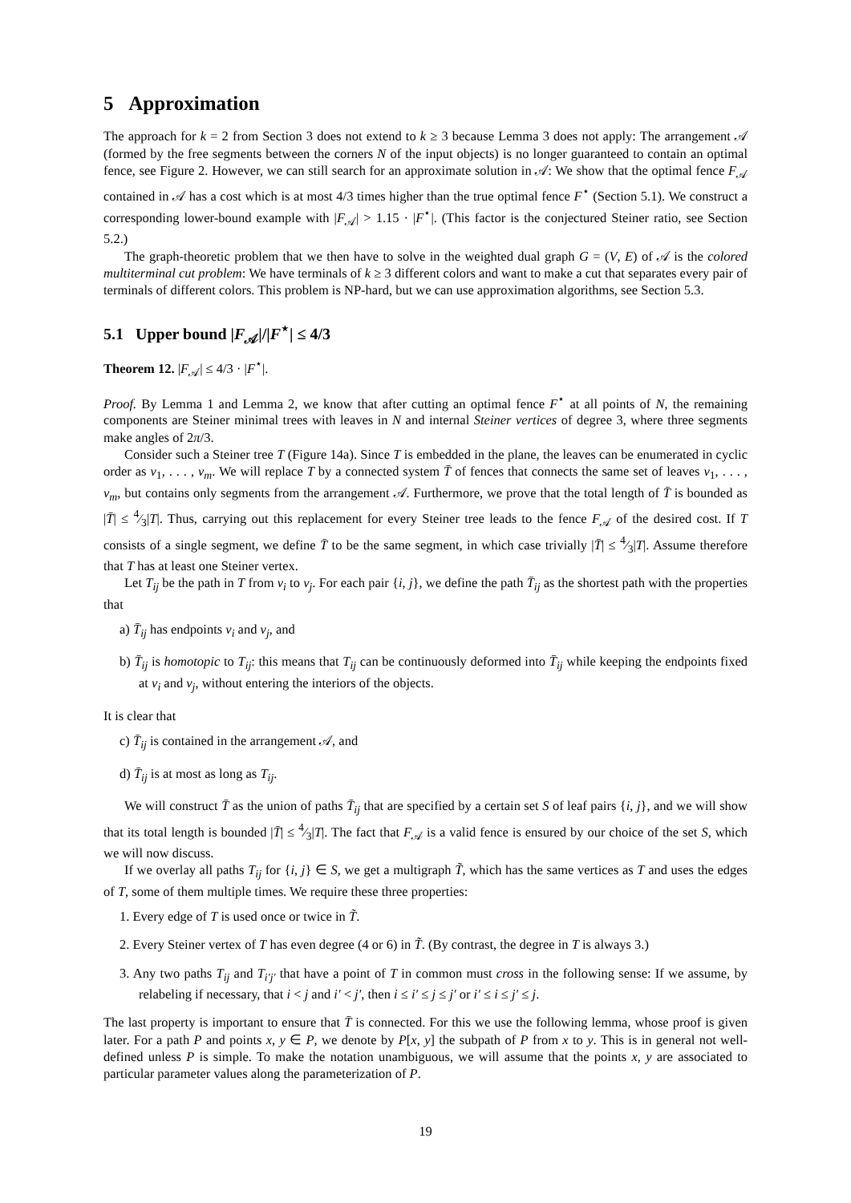5 Approximation
The approach for k = 2 from Section 3 does not extend to k ≥ 3 because Lemma 3 does not apply: The arrangement 𝒜 (formed by the free segments between the corners N of the input objects) is no longer guaranteed to contain an optimal fence, see Figure 2. However, we can still search for an approximate solution in 𝒜: We show that the optimal fence F<sub>𝒜</sub> contained in 𝒜 has a cost which is at most 4/3 times higher than the true optimal fence F<sup>⋆</sup> (Section 5.1). We construct a corresponding lower-bound example with |F<sub>𝒜</sub>| > 1.15 · |F<sup>⋆</sup>|. (This factor is the conjectured Steiner ratio, see Section 5.2.)
The graph-theoretic problem that we then have to solve in the weighted dual graph G = (V, E) of 𝒜 is the colored multiterminal cut problem: We have terminals of k ≥ 3 different colors and want to make a cut that separates every pair of terminals of different colors. This problem is NP-hard, but we can use approximation algorithms, see Section 5.3.
5.1 Upper bound |F<sub>𝒜</sub>|/|F<sup>⋆</sup>| ≤ 4/3
Theorem 12. |F<sub>𝒜</sub>| ≤ 4/3 · |F<sup>⋆</sup>|.
Proof. By Lemma 1 and Lemma 2, we know that after cutting an optimal fence F<sup>⋆</sup> at all points of N, the remaining components are Steiner minimal trees with leaves in N and internal Steiner vertices of degree 3, where three segments make angles of 2π/3.
Consider such a Steiner tree T (Figure 14a). Since T is embedded in the plane, the leaves can be enumerated in cyclic order as v<sub>1</sub>, . . . , v<sub>m</sub>. We will replace T by a connected system T̄ of fences that connects the same set of leaves v<sub>1</sub>, . . . , v<sub>m</sub>, but contains only segments from the arrangement 𝒜. Furthermore, we prove that the total length of T̄ is bounded as |T̄| ≤ 4⁄3|T|. Thus, carrying out this replacement for every Steiner tree leads to the fence F<sub>𝒜</sub> of the desired cost. If T consists of a single segment, we define T̄ to be the same segment, in which case trivially |T̄| ≤ 4⁄3|T|. Assume therefore that T has at least one Steiner vertex.
Let T<sub>ij</sub> be the path in T from v<sub>i</sub> to v<sub>j</sub>. For each pair {i, j}, we define the path T̄<sub>ij</sub> as the shortest path with the properties that
a) T̄<sub>ij</sub> has endpoints v<sub>i</sub> and v<sub>j</sub>, and
b) T̄<sub>ij</sub> is homotopic to T<sub>ij</sub>: this means that T<sub>ij</sub> can be continuously deformed into T̄<sub>ij</sub> while keeping the endpoints fixed at v<sub>i</sub> and v<sub>j</sub>, without entering the interiors of the objects.
It is clear that
c) T̄<sub>ij</sub> is contained in the arrangement 𝒜, and
d) T̄<sub>ij</sub> is at most as long as T<sub>ij</sub>.
We will construct T̄ as the union of paths T̄<sub>ij</sub> that are specified by a certain set S of leaf pairs {i, j}, and we will show that its total length is bounded |T̄| ≤ 4⁄3|T|. The fact that F<sub>𝒜</sub> is a valid fence is ensured by our choice of the set S, which we will now discuss.
If we overlay all paths T<sub>ij</sub> for {i, j} ∈ S, we get a multigraph T̃, which has the same vertices as T and uses the edges of T, some of them multiple times. We require these three properties:
1. Every edge of T is used once or twice in T̃.
2. Every Steiner vertex of T has even degree (4 or 6) in T̃. (By contrast, the degree in T is always 3.)
3. Any two paths T<sub>ij</sub> and T<sub>i′j′</sub> that have a point of T in common must cross in the following sense: If we assume, by relabeling if necessary, that i < j and i′ < j′, then i ≤ i′ ≤ j ≤ j′ or i′ ≤ i ≤ j′ ≤ j.
The last property is important to ensure that T̄ is connected. For this we use the following lemma, whose proof is given later. For a path P and points x, y ∈ P, we denote by P[x, y] the subpath of P from x to y. This is in general not well-defined unless P is simple. To make the notation unambiguous, we will assume that the points x, y are associated to particular parameter values along the parameterization of P.
19